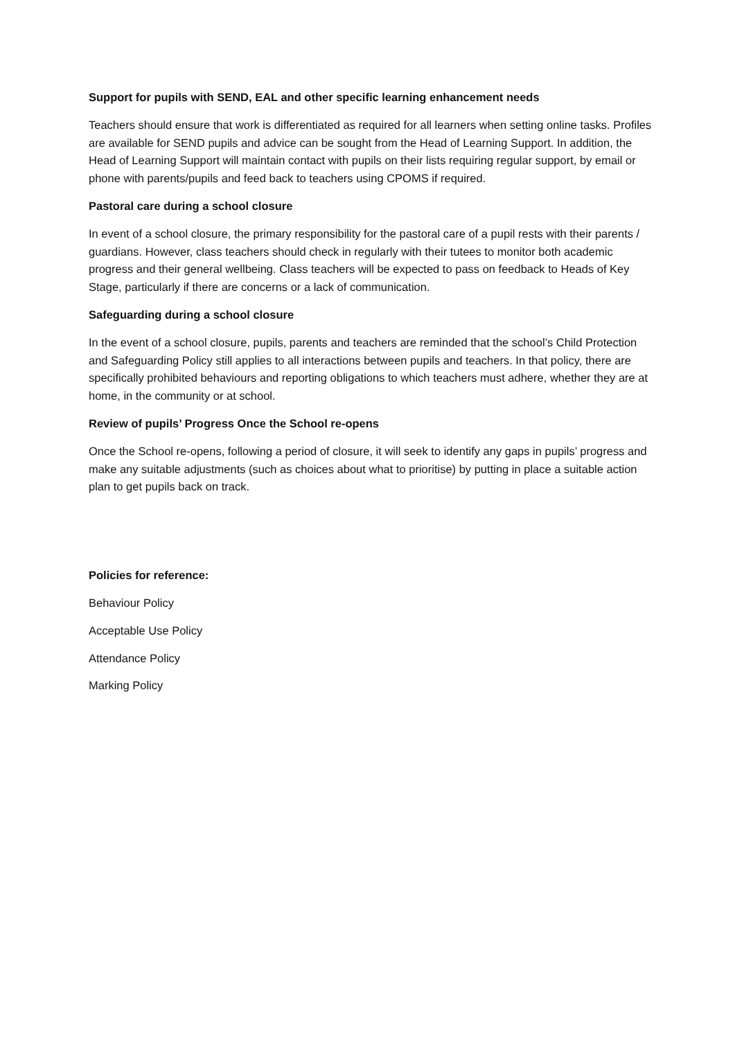Support for pupils with SEND, EAL and other specific learning enhancement needs
Teachers should ensure that work is differentiated as required for all learners when setting online tasks. Profiles are available for SEND pupils and advice can be sought from the Head of Learning Support. In addition, the Head of Learning Support will maintain contact with pupils on their lists requiring regular support, by email or phone with parents/pupils and feed back to teachers using CPOMS if required.
Pastoral care during a school closure
In event of a school closure, the primary responsibility for the pastoral care of a pupil rests with their parents / guardians. However, class teachers should check in regularly with their tutees to monitor both academic progress and their general wellbeing. Class teachers will be expected to pass on feedback to Heads of Key Stage, particularly if there are concerns or a lack of communication.
Safeguarding during a school closure
In the event of a school closure, pupils, parents and teachers are reminded that the school’s Child Protection and Safeguarding Policy still applies to all interactions between pupils and teachers. In that policy, there are specifically prohibited behaviours and reporting obligations to which teachers must adhere, whether they are at home, in the community or at school.
Review of pupils’ Progress Once the School re-opens
Once the School re-opens, following a period of closure, it will seek to identify any gaps in pupils’ progress and make any suitable adjustments (such as choices about what to prioritise) by putting in place a suitable action plan to get pupils back on track.
Policies for reference:
Behaviour Policy
Acceptable Use Policy
Attendance Policy
Marking Policy